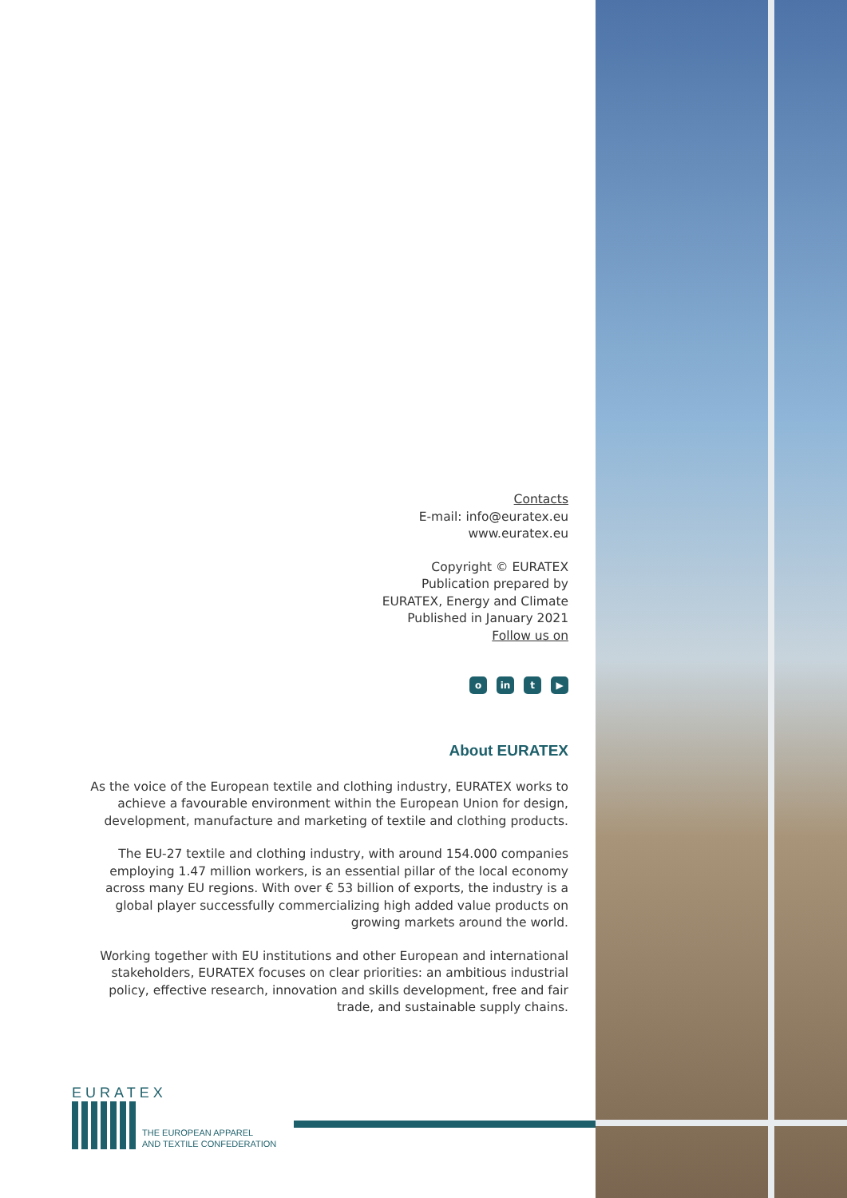Contacts
E-mail: info@euratex.eu
www.euratex.eu
Copyright © EURATEX
Publication prepared by
EURATEX, Energy and Climate
Published in January 2021
Follow us on
oin t ▶
About EURATEX
As the voice of the European textile and clothing industry, EURATEX works to achieve a favourable environment within the European Union for design, development, manufacture and marketing of textile and clothing products.
The EU-27 textile and clothing industry, with around 154.000 companies employing 1.47 million workers, is an essential pillar of the local economy across many EU regions. With over € 53 billion of exports, the industry is a global player successfully commercializing high added value products on growing markets around the world.
Working together with EU institutions and other European and international stakeholders, EURATEX focuses on clear priorities: an ambitious industrial policy, effective research, innovation and skills development, free and fair trade, and sustainable supply chains.
EURATEX
THE EUROPEAN APPAREL
AND TEXTILE CONFEDERATION